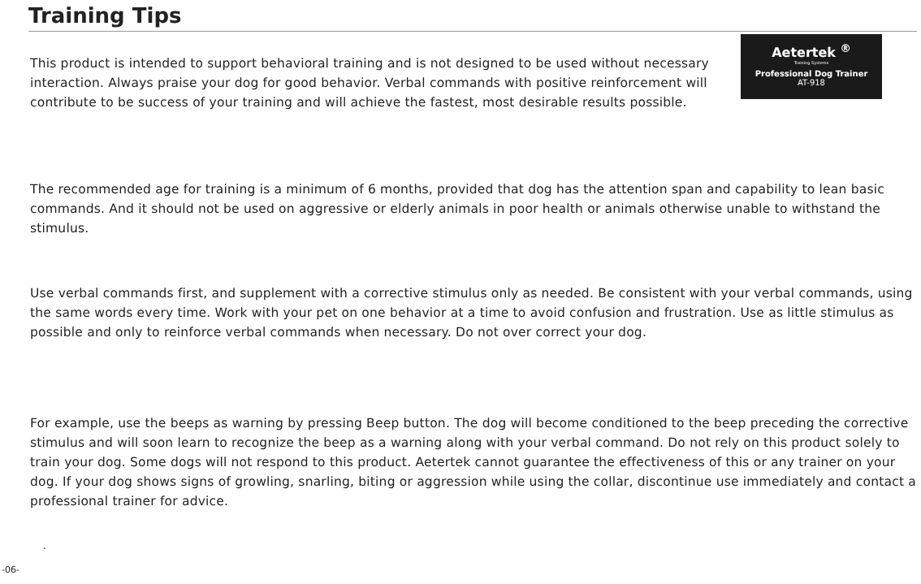Training Tips
Aetertek <sup>®</sup>
Training Systems
Professional Dog Trainer
AT-918
This product is intended to support behavioral training and is not designed to be used without necessary interaction. Always praise your dog for good behavior. Verbal commands with positive reinforcement will contribute to be success of your training and will achieve the fastest, most desirable results possible.
The recommended age for training is a minimum of 6 months, provided that dog has the attention span and capability to lean basic commands. And it should not be used on aggressive or elderly animals in poor health or animals otherwise unable to withstand the stimulus.
Use verbal commands first, and supplement with a corrective stimulus only as needed. Be consistent with your verbal commands, using the same words every time. Work with your pet on one behavior at a time to avoid confusion and frustration. Use as little stimulus as possible and only to reinforce verbal commands when necessary. Do not over correct your dog.
For example, use the beeps as warning by pressing Beep button. The dog will become conditioned to the beep preceding the corrective stimulus and will soon learn to recognize the beep as a warning along with your verbal command. Do not rely on this product solely to train your dog. Some dogs will not respond to this product. Aetertek cannot guarantee the effectiveness of this or any trainer on your dog. If your dog shows signs of growling, snarling, biting or aggression while using the collar, discontinue use immediately and contact a professional trainer for advice.
.
-06-